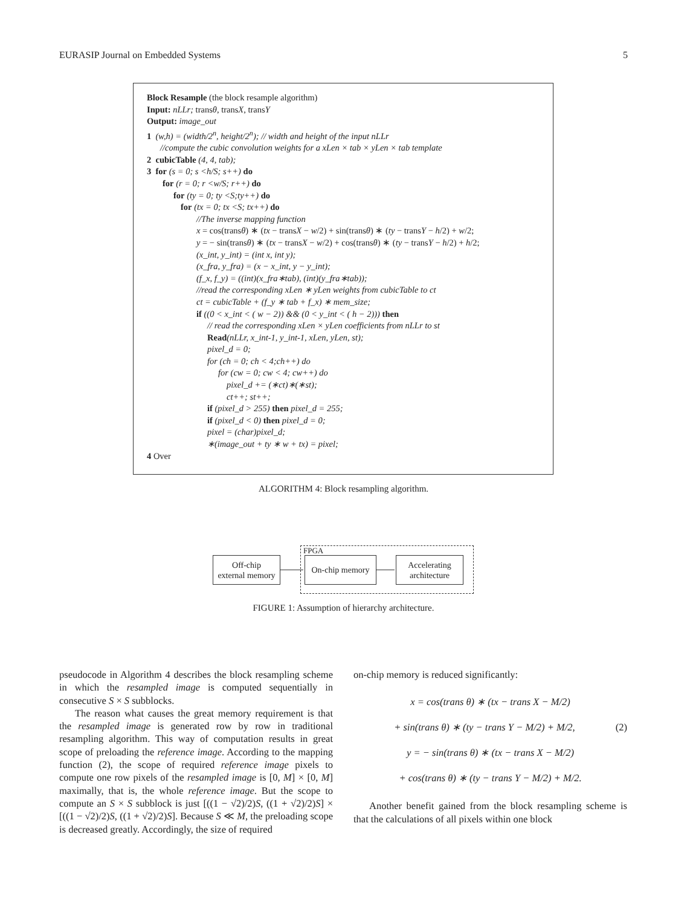EURASIP Journal on Embedded Systems 5
Block Resample (the block resample algorithm)
Input: nLLr; transθ, transX, transY
Output: image_out
1 (w,h) = (width/2<sup>n</sup>, height/2<sup>n</sup>); // width and height of the input nLLr
//compute the cubic convolution weights for a xLen × tab × yLen × tab template
2 cubicTable (4, 4, tab);
3 for (s = 0; s <h/S; s++) do
for (r = 0; r <w/S; r++) do
for (ty = 0; ty <S;ty++) do
for (tx = 0; tx <S; tx++) do
//The inverse mapping function
x = cos(transθ) ∗ (tx − transX − w/2) + sin(transθ) ∗ (ty − transY − h/2) + w/2;
y = − sin(transθ) ∗ (tx − transX − w/2) + cos(transθ) ∗ (ty − transY − h/2) + h/2;
(x_int, y_int) = (int x, int y);
(x_fra, y_fra) = (x − x_int, y − y_int);
(f_x, f_y) = ((int)(x_fra∗tab), (int)(y_fra∗tab));
//read the corresponding xLen ∗ yLen weights from cubicTable to ct
ct = cubicTable + (f_y ∗ tab + f_x) ∗ mem_size;
if ((0 < x_int < ( w − 2)) && (0 < y_int < ( h − 2))) then
// read the corresponding xLen × yLen coefficients from nLLr to st
Read(nLLr, x_int-1, y_int-1, xLen, yLen, st);
pixel_d = 0;
for (ch = 0; ch < 4;ch++) do
for (cw = 0; cw < 4; cw++) do
pixel_d += (∗ct)∗(∗st);
ct++; st++;
if (pixel_d > 255) then pixel_d = 255;
if (pixel_d < 0) then pixel_d = 0;
pixel = (char)pixel_d;
∗(image_out + ty ∗ w + tx) = pixel;
4 Over
ALGORITHM 4: Block resampling algorithm.
FPGA
Off-chip
external memory
On-chip memory
Accelerating
architecture
FIGURE 1: Assumption of hierarchy architecture.
pseudocode in Algorithm 4 describes the block resampling scheme in which the resampled image is computed sequentially in consecutive S × S subblocks.
The reason what causes the great memory requirement is that the resampled image is generated row by row in traditional resampling algorithm. This way of computation results in great scope of preloading the reference image. According to the mapping function (2), the scope of required reference image pixels to compute one row pixels of the resampled image is [0, M] × [0, M] maximally, that is, the whole reference image. But the scope to compute an S × S subblock is just [((1 − √2)/2)S, ((1 + √2)/2)S] × [((1 − √2)/2)S, ((1 + √2)/2)S]. Because S ≪ M, the preloading scope is decreased greatly. Accordingly, the size of required
on-chip memory is reduced significantly:
x = cos(trans θ) ∗ (tx − trans X − M/2)
+ sin(trans θ) ∗ (ty − trans Y − M/2) + M/2, (2)
y = − sin(trans θ) ∗ (tx − trans X − M/2)
+ cos(trans θ) ∗ (ty − trans Y − M/2) + M/2.
Another benefit gained from the block resampling scheme is that the calculations of all pixels within one block